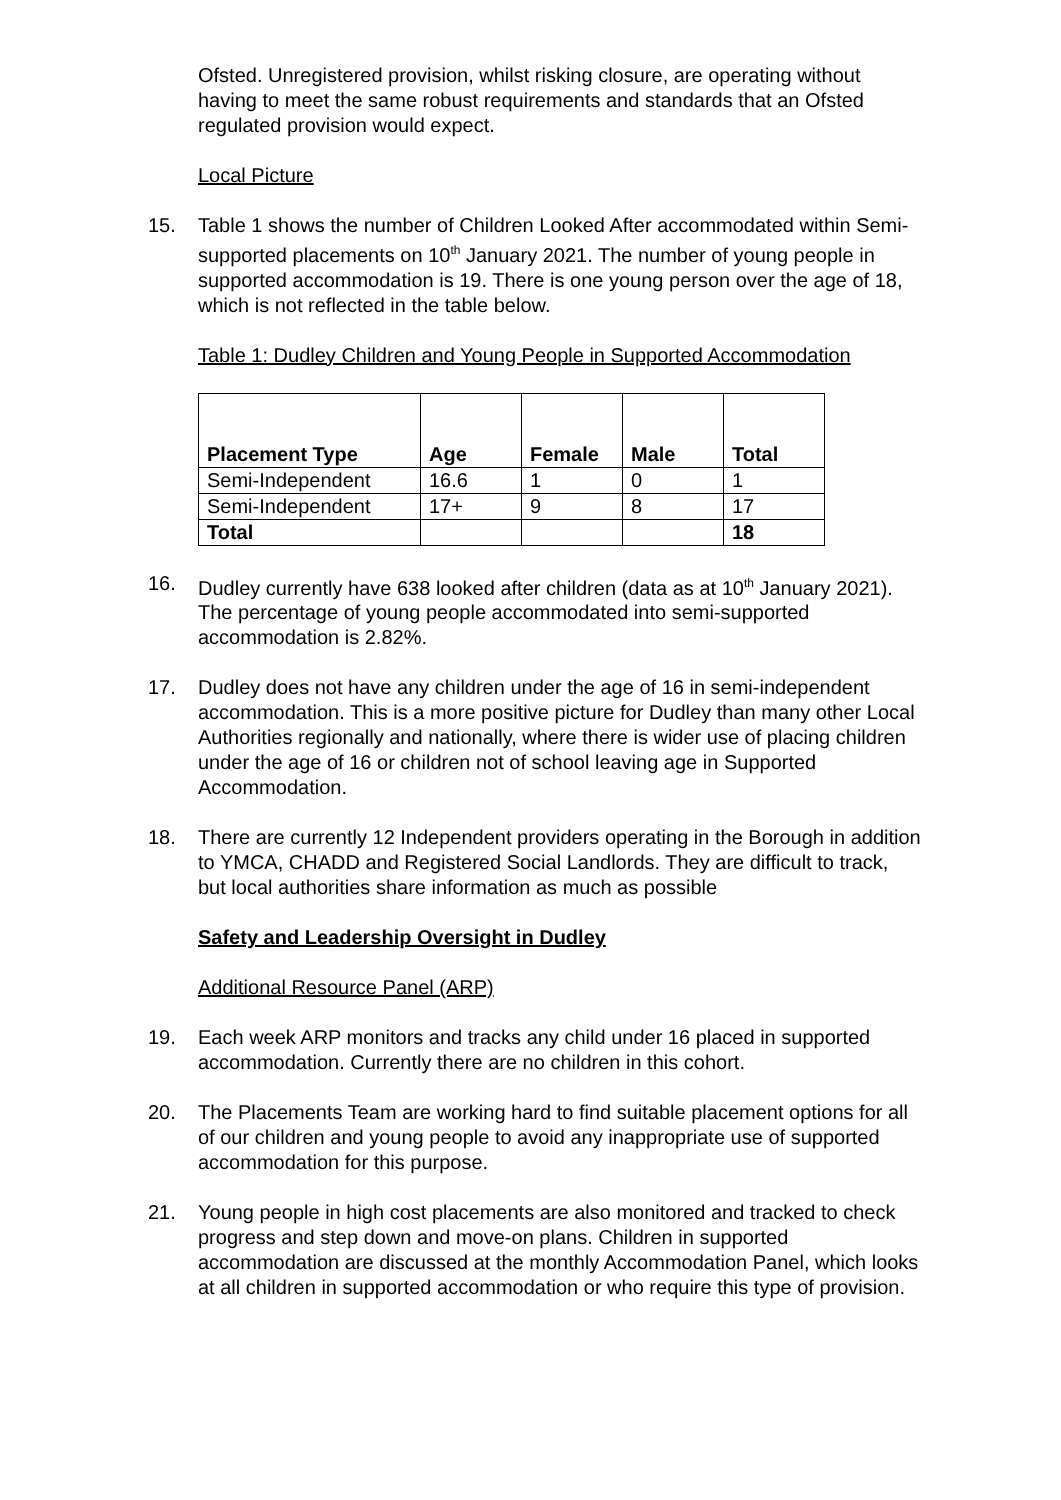Ofsted. Unregistered provision, whilst risking closure, are operating without having to meet the same robust requirements and standards that an Ofsted regulated provision would expect.
Local Picture
15. Table 1 shows the number of Children Looked After accommodated within Semi-supported placements on 10<sup>th</sup> January 2021. The number of young people in supported accommodation is 19. There is one young person over the age of 18, which is not reflected in the table below.
Table 1: Dudley Children and Young People in Supported Accommodation
| Placement Type | Age | Female | Male | Total |
| --- | --- | --- | --- | --- |
| Semi-Independent | 16.6 | 1 | 0 | 1 |
| Semi-Independent | 17+ | 9 | 8 | 17 |
| Total | | | | 18 |
16. Dudley currently have 638 looked after children (data as at 10<sup>th</sup> January 2021). The percentage of young people accommodated into semi-supported accommodation is 2.82%.
17. Dudley does not have any children under the age of 16 in semi-independent accommodation. This is a more positive picture for Dudley than many other Local Authorities regionally and nationally, where there is wider use of placing children under the age of 16 or children not of school leaving age in Supported Accommodation.
18. There are currently 12 Independent providers operating in the Borough in addition to YMCA, CHADD and Registered Social Landlords. They are difficult to track, but local authorities share information as much as possible
Safety and Leadership Oversight in Dudley
Additional Resource Panel (ARP)
19. Each week ARP monitors and tracks any child under 16 placed in supported accommodation. Currently there are no children in this cohort.
20. The Placements Team are working hard to find suitable placement options for all of our children and young people to avoid any inappropriate use of supported accommodation for this purpose.
21. Young people in high cost placements are also monitored and tracked to check progress and step down and move-on plans. Children in supported accommodation are discussed at the monthly Accommodation Panel, which looks at all children in supported accommodation or who require this type of provision.